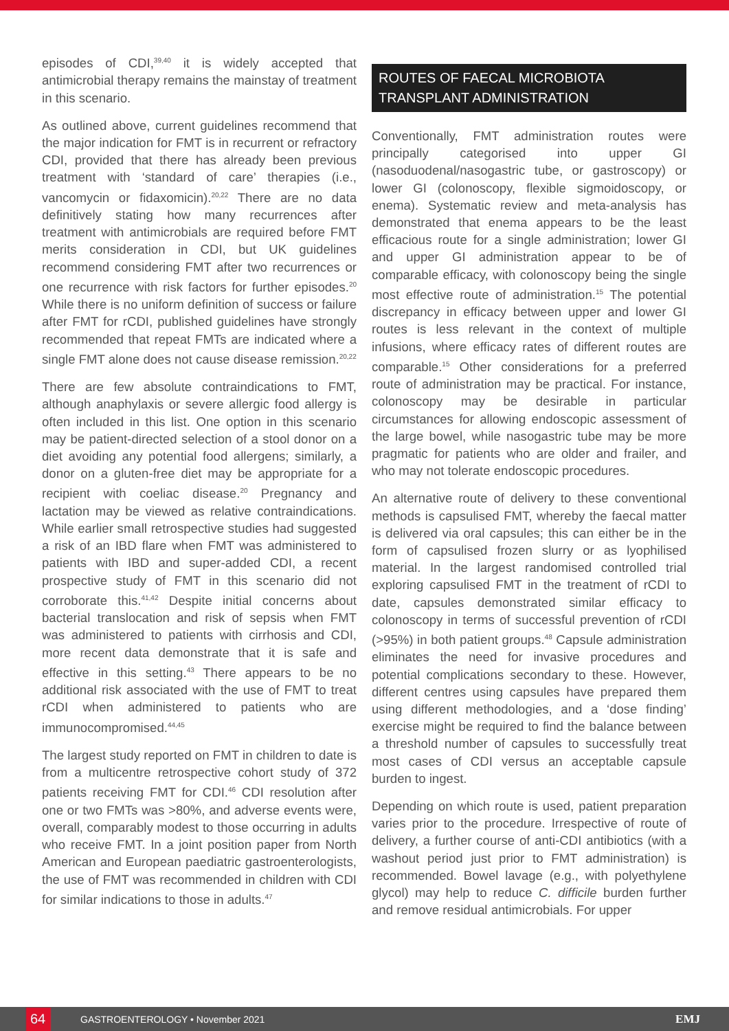episodes of CDI,<sup>39,40</sup> it is widely accepted that antimicrobial therapy remains the mainstay of treatment in this scenario.
As outlined above, current guidelines recommend that the major indication for FMT is in recurrent or refractory CDI, provided that there has already been previous treatment with ‘standard of care’ therapies (i.e., vancomycin or fidaxomicin).<sup>20,22</sup> There are no data definitively stating how many recurrences after treatment with antimicrobials are required before FMT merits consideration in CDI, but UK guidelines recommend considering FMT after two recurrences or one recurrence with risk factors for further episodes.<sup>20</sup> While there is no uniform definition of success or failure after FMT for rCDI, published guidelines have strongly recommended that repeat FMTs are indicated where a single FMT alone does not cause disease remission.<sup>20,22</sup>
There are few absolute contraindications to FMT, although anaphylaxis or severe allergic food allergy is often included in this list. One option in this scenario may be patient-directed selection of a stool donor on a diet avoiding any potential food allergens; similarly, a donor on a gluten-free diet may be appropriate for a recipient with coeliac disease.<sup>20</sup> Pregnancy and lactation may be viewed as relative contraindications. While earlier small retrospective studies had suggested a risk of an IBD flare when FMT was administered to patients with IBD and super-added CDI, a recent prospective study of FMT in this scenario did not corroborate this.<sup>41,42</sup> Despite initial concerns about bacterial translocation and risk of sepsis when FMT was administered to patients with cirrhosis and CDI, more recent data demonstrate that it is safe and effective in this setting.<sup>43</sup> There appears to be no additional risk associated with the use of FMT to treat rCDI when administered to patients who are immunocompromised.<sup>44,45</sup>
The largest study reported on FMT in children to date is from a multicentre retrospective cohort study of 372 patients receiving FMT for CDI.<sup>46</sup> CDI resolution after one or two FMTs was >80%, and adverse events were, overall, comparably modest to those occurring in adults who receive FMT. In a joint position paper from North American and European paediatric gastroenterologists, the use of FMT was recommended in children with CDI for similar indications to those in adults.<sup>47</sup>
ROUTES OF FAECAL MICROBIOTA TRANSPLANT ADMINISTRATION
Conventionally, FMT administration routes were principally categorised into upper GI (nasoduodenal/nasogastric tube, or gastroscopy) or lower GI (colonoscopy, flexible sigmoidoscopy, or enema). Systematic review and meta-analysis has demonstrated that enema appears to be the least efficacious route for a single administration; lower GI and upper GI administration appear to be of comparable efficacy, with colonoscopy being the single most effective route of administration.<sup>15</sup> The potential discrepancy in efficacy between upper and lower GI routes is less relevant in the context of multiple infusions, where efficacy rates of different routes are comparable.<sup>15</sup> Other considerations for a preferred route of administration may be practical. For instance, colonoscopy may be desirable in particular circumstances for allowing endoscopic assessment of the large bowel, while nasogastric tube may be more pragmatic for patients who are older and frailer, and who may not tolerate endoscopic procedures.
An alternative route of delivery to these conventional methods is capsulised FMT, whereby the faecal matter is delivered via oral capsules; this can either be in the form of capsulised frozen slurry or as lyophilised material. In the largest randomised controlled trial exploring capsulised FMT in the treatment of rCDI to date, capsules demonstrated similar efficacy to colonoscopy in terms of successful prevention of rCDI (>95%) in both patient groups.<sup>48</sup> Capsule administration eliminates the need for invasive procedures and potential complications secondary to these. However, different centres using capsules have prepared them using different methodologies, and a ‘dose finding’ exercise might be required to find the balance between a threshold number of capsules to successfully treat most cases of CDI versus an acceptable capsule burden to ingest.
Depending on which route is used, patient preparation varies prior to the procedure. Irrespective of route of delivery, a further course of anti-CDI antibiotics (with a washout period just prior to FMT administration) is recommended. Bowel lavage (e.g., with polyethylene glycol) may help to reduce C. difficile burden further and remove residual antimicrobials. For upper
64
GASTROENTEROLOGY • November 2021 EMJ